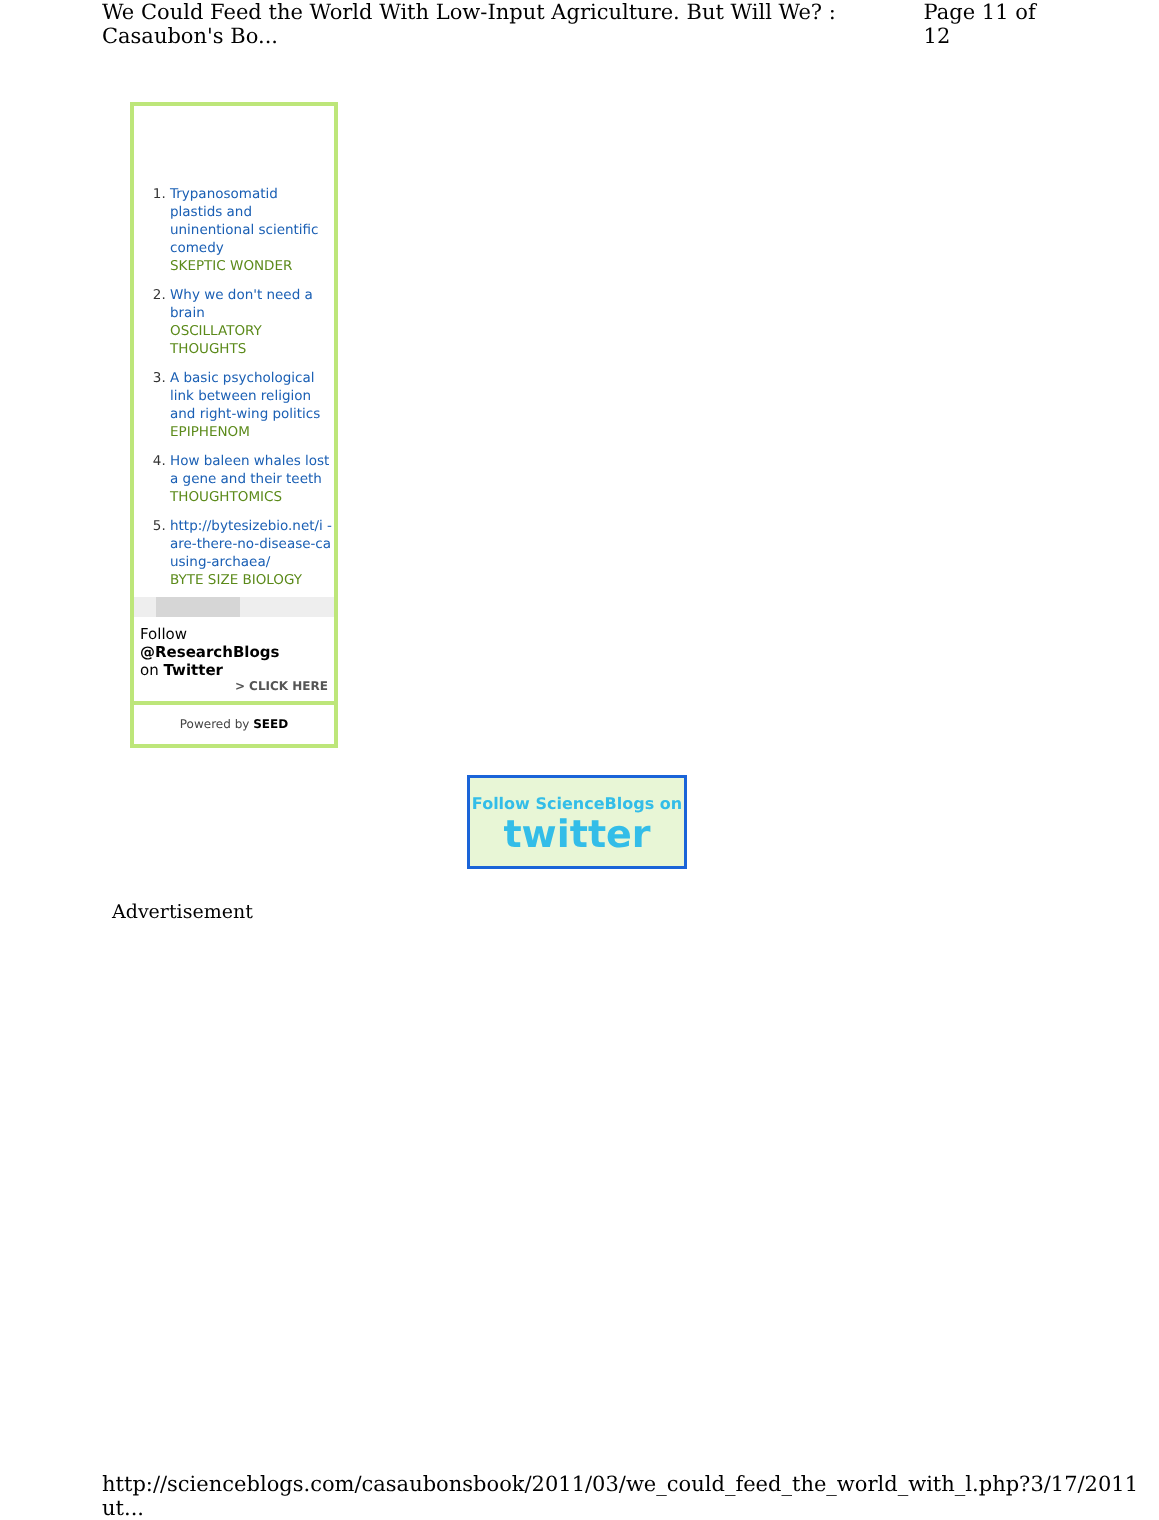We Could Feed the World With Low-Input Agriculture. But Will We? : Casaubon's Bo... Page 11 of 12
1. Trypanosomatid plastids and uninentional scientific comedy
SKEPTIC WONDER
2. Why we don't need a brain
OSCILLATORY THOUGHTS
3. A basic psychological link between religion and right-wing politics
EPIPHENOM
4. How baleen whales lost a gene and their teeth
THOUGHTOMICS
5. http://bytesizebio.net/i -are-there-no-disease-causing-archaea/
BYTE SIZE BIOLOGY
Follow @ResearchBlogs
on Twitter
> CLICK HERE
Powered by SEED
Follow ScienceBlogs on
twitter
Advertisement
http://scienceblogs.com/casaubonsbook/2011/03/we_could_feed_the_world_with_l.php?ut... 3/17/2011